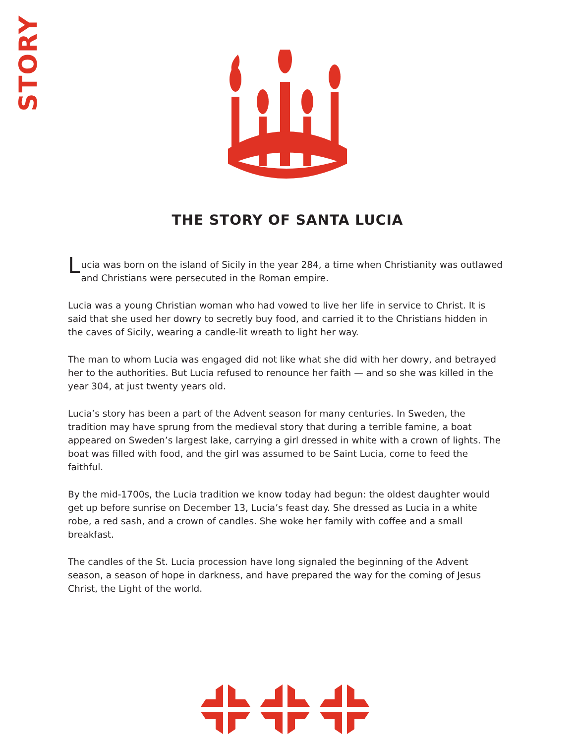STORY
THE STORY OF SANTA LUCIA
Lucia was born on the island of Sicily in the year 284, a time when Christianity was outlawed and Christians were persecuted in the Roman empire.
Lucia was a young Christian woman who had vowed to live her life in service to Christ. It is said that she used her dowry to secretly buy food, and carried it to the Christians hidden in the caves of Sicily, wearing a candle-lit wreath to light her way.
The man to whom Lucia was engaged did not like what she did with her dowry, and betrayed her to the authorities. But Lucia refused to renounce her faith — and so she was killed in the year 304, at just twenty years old.
Lucia’s story has been a part of the Advent season for many centuries. In Sweden, the tradition may have sprung from the medieval story that during a terrible famine, a boat appeared on Sweden’s largest lake, carrying a girl dressed in white with a crown of lights. The boat was filled with food, and the girl was assumed to be Saint Lucia, come to feed the faithful.
By the mid-1700s, the Lucia tradition we know today had begun: the oldest daughter would get up before sunrise on December 13, Lucia’s feast day. She dressed as Lucia in a white robe, a red sash, and a crown of candles. She woke her family with coffee and a small breakfast.
The candles of the St. Lucia procession have long signaled the beginning of the Advent season, a season of hope in darkness, and have prepared the way for the coming of Jesus Christ, the Light of the world.